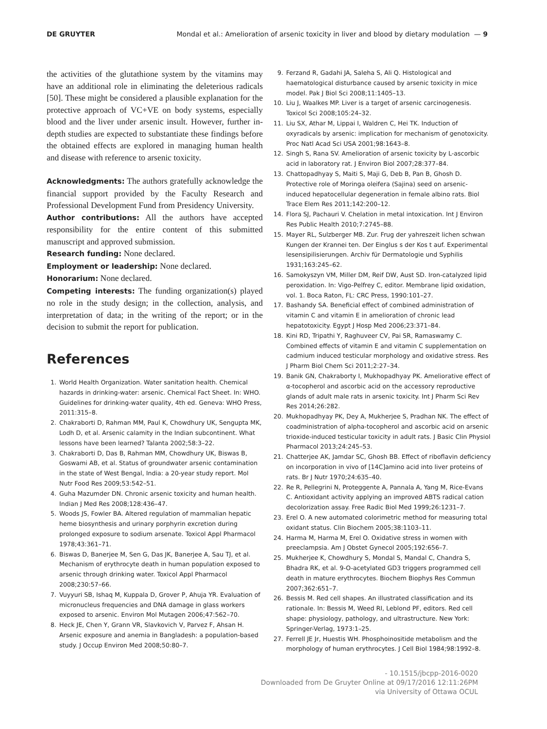DE GRUYTER Mondal et al.: Amelioration of arsenic toxicity in liver and blood by dietary modulation — 9
the activities of the glutathione system by the vitamins may have an additional role in eliminating the deleterious radicals [50]. These might be considered a plausible explanation for the protective approach of VC+VE on body systems, especially blood and the liver under arsenic insult. However, further in-depth studies are expected to substantiate these findings before the obtained effects are explored in managing human health and disease with reference to arsenic toxicity.
Acknowledgments: The authors gratefully acknowledge the financial support provided by the Faculty Research and Professional Development Fund from Presidency University.
Author contributions: All the authors have accepted responsibility for the entire content of this submitted manuscript and approved submission.
Research funding: None declared.
Employment or leadership: None declared.
Honorarium: None declared.
Competing interests: The funding organization(s) played no role in the study design; in the collection, analysis, and interpretation of data; in the writing of the report; or in the decision to submit the report for publication.
References
1. World Health Organization. Water sanitation health. Chemical hazards in drinking-water: arsenic. Chemical Fact Sheet. In: WHO. Guidelines for drinking-water quality, 4th ed. Geneva: WHO Press, 2011:315–8.
2. Chakraborti D, Rahman MM, Paul K, Chowdhury UK, Sengupta MK, Lodh D, et al. Arsenic calamity in the Indian subcontinent. What lessons have been learned? Talanta 2002;58:3–22.
3. Chakraborti D, Das B, Rahman MM, Chowdhury UK, Biswas B, Goswami AB, et al. Status of groundwater arsenic contamination in the state of West Bengal, India: a 20-year study report. Mol Nutr Food Res 2009;53:542–51.
4. Guha Mazumder DN. Chronic arsenic toxicity and human health. Indian J Med Res 2008;128:436–47.
5. Woods JS, Fowler BA. Altered regulation of mammalian hepatic heme biosynthesis and urinary porphyrin excretion during prolonged exposure to sodium arsenate. Toxicol Appl Pharmacol 1978;43:361–71.
6. Biswas D, Banerjee M, Sen G, Das JK, Banerjee A, Sau TJ, et al. Mechanism of erythrocyte death in human population exposed to arsenic through drinking water. Toxicol Appl Pharmacol 2008;230:57–66.
7. Vuyyuri SB, Ishaq M, Kuppala D, Grover P, Ahuja YR. Evaluation of micronucleus frequencies and DNA damage in glass workers exposed to arsenic. Environ Mol Mutagen 2006;47:562–70.
8. Heck JE, Chen Y, Grann VR, Slavkovich V, Parvez F, Ahsan H. Arsenic exposure and anemia in Bangladesh: a population-based study. J Occup Environ Med 2008;50:80–7.
9. Ferzand R, Gadahi JA, Saleha S, Ali Q. Histological and haematological disturbance caused by arsenic toxicity in mice model. Pak J Biol Sci 2008;11:1405–13.
10. Liu J, Waalkes MP. Liver is a target of arsenic carcinogenesis. Toxicol Sci 2008;105:24–32.
11. Liu SX, Athar M, Lippai I, Waldren C, Hei TK. Induction of oxyradicals by arsenic: implication for mechanism of genotoxicity. Proc Natl Acad Sci USA 2001;98:1643–8.
12. Singh S, Rana SV. Amelioration of arsenic toxicity by L-ascorbic acid in laboratory rat. J Environ Biol 2007;28:377–84.
13. Chattopadhyay S, Maiti S, Maji G, Deb B, Pan B, Ghosh D. Protective role of Moringa oleifera (Sajina) seed on arsenic-induced hepatocellular degeneration in female albino rats. Biol Trace Elem Res 2011;142:200–12.
14. Flora SJ, Pachauri V. Chelation in metal intoxication. Int J Environ Res Public Health 2010;7:2745–88.
15. Mayer RL, Sulzberger MB. Zur. Frug der yahreszeit lichen schwan Kungen der Krannei ten. Der Einglus s der Kos t auf. Experimental lesensipilisierungen. Archiv für Dermatologie und Syphilis 1931;163:245–62.
16. Samokyszyn VM, Miller DM, Reif DW, Aust SD. Iron-catalyzed lipid peroxidation. In: Vigo-Pelfrey C, editor. Membrane lipid oxidation, vol. 1. Boca Raton, FL: CRC Press, 1990:101–27.
17. Bashandy SA. Beneficial effect of combined administration of vitamin C and vitamin E in amelioration of chronic lead hepatotoxicity. Egypt J Hosp Med 2006;23:371–84.
18. Kini RD, Tripathi Y, Raghuveer CV, Pai SR, Ramaswamy C. Combined effects of vitamin E and vitamin C supplementation on cadmium induced testicular morphology and oxidative stress. Res J Pharm Biol Chem Sci 2011;2:27–34.
19. Banik GN, Chakraborty I, Mukhopadhyay PK. Ameliorative effect of α-tocopherol and ascorbic acid on the accessory reproductive glands of adult male rats in arsenic toxicity. Int J Pharm Sci Rev Res 2014;26:282.
20. Mukhopadhyay PK, Dey A, Mukherjee S, Pradhan NK. The effect of coadministration of alpha-tocopherol and ascorbic acid on arsenic trioxide-induced testicular toxicity in adult rats. J Basic Clin Physiol Pharmacol 2013;24:245–53.
21. Chatterjee AK, Jamdar SC, Ghosh BB. Effect of riboflavin deficiency on incorporation in vivo of [14C]amino acid into liver proteins of rats. Br J Nutr 1970;24:635–40.
22. Re R, Pellegrini N, Proteggente A, Pannala A, Yang M, Rice-Evans C. Antioxidant activity applying an improved ABTS radical cation decolorization assay. Free Radic Biol Med 1999;26:1231–7.
23. Erel O. A new automated colorimetric method for measuring total oxidant status. Clin Biochem 2005;38:1103–11.
24. Harma M, Harma M, Erel O. Oxidative stress in women with preeclampsia. Am J Obstet Gynecol 2005;192:656–7.
25. Mukherjee K, Chowdhury S, Mondal S, Mandal C, Chandra S, Bhadra RK, et al. 9-O-acetylated GD3 triggers programmed cell death in mature erythrocytes. Biochem Biophys Res Commun 2007;362:651–7.
26. Bessis M. Red cell shapes. An illustrated classification and its rationale. In: Bessis M, Weed RI, Leblond PF, editors. Red cell shape: physiology, pathology, and ultrastructure. New York: Springer-Verlag, 1973:1–25.
27. Ferrell JE Jr, Huestis WH. Phosphoinositide metabolism and the morphology of human erythrocytes. J Cell Biol 1984;98:1992–8.
- 10.1515/jbcpp-2016-0020
Downloaded from De Gruyter Online at 09/17/2016 12:11:26PM
via University of Ottawa OCUL